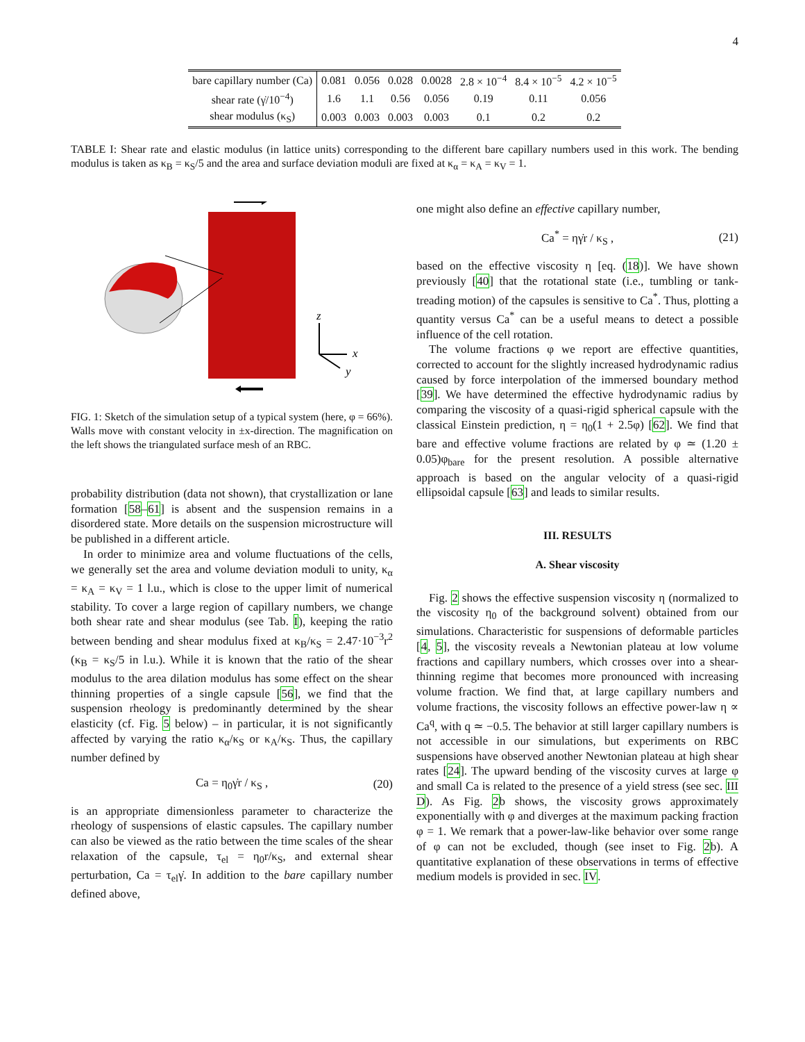4
| bare capillary number (Ca) | 0.081 | 0.056 | 0.028 | 0.0028 | 2.8 × 10<sup>−4</sup> | 8.4 × 10<sup>−5</sup> | 4.2 × 10<sup>−5</sup> |
| shear rate (γ̇/10<sup>−4</sup>) | 1.6 | 1.1 | 0.56 | 0.056 | 0.19 | 0.11 | 0.056 |
| shear modulus (κ<sub>S</sub>) | 0.003 | 0.003 | 0.003 | 0.003 | 0.1 | 0.2 | 0.2 |
TABLE I: Shear rate and elastic modulus (in lattice units) corresponding to the different bare capillary numbers used in this work. The bending modulus is taken as κ<sub>B</sub> = κ<sub>S</sub>/5 and the area and surface deviation moduli are fixed at κ<sub>α</sub> = κ<sub>A</sub> = κ<sub>V</sub> = 1.
z
x
y
FIG. 1: Sketch of the simulation setup of a typical system (here, φ = 66%). Walls move with constant velocity in ±x-direction. The magnification on the left shows the triangulated surface mesh of an RBC.
probability distribution (data not shown), that crystallization or lane formation [58–61] is absent and the suspension remains in a disordered state. More details on the suspension microstructure will be published in a different article.
In order to minimize area and volume fluctuations of the cells, we generally set the area and volume deviation moduli to unity, κ<sub>α</sub> = κ<sub>A</sub> = κ<sub>V</sub> = 1 l.u., which is close to the upper limit of numerical stability. To cover a large region of capillary numbers, we change both shear rate and shear modulus (see Tab. I), keeping the ratio between bending and shear modulus fixed at κ<sub>B</sub>/κ<sub>S</sub> = 2.47·10<sup>−3</sup>r<sup>2</sup> (κ<sub>B</sub> = κ<sub>S</sub>/5 in l.u.). While it is known that the ratio of the shear modulus to the area dilation modulus has some effect on the shear thinning properties of a single capsule [56], we find that the suspension rheology is predominantly determined by the shear elasticity (cf. Fig. 5 below) – in particular, it is not significantly affected by varying the ratio κ<sub>α</sub>/κ<sub>S</sub> or κ<sub>A</sub>/κ<sub>S</sub>. Thus, the capillary number defined by
Ca = η<sub>0</sub>γ̇r / κ<sub>S</sub> , (20)
is an appropriate dimensionless parameter to characterize the rheology of suspensions of elastic capsules. The capillary number can also be viewed as the ratio between the time scales of the shear relaxation of the capsule, τ<sub>el</sub> = η<sub>0</sub>r/κ<sub>S</sub>, and external shear perturbation, Ca = τ<sub>el</sub>γ̇. In addition to the bare capillary number defined above,
one might also define an effective capillary number,
Ca<sup>*</sup> = ηγ̇r / κ<sub>S</sub> , (21)
based on the effective viscosity η [eq. (18)]. We have shown previously [40] that the rotational state (i.e., tumbling or tank-treading motion) of the capsules is sensitive to Ca<sup>*</sup>. Thus, plotting a quantity versus Ca<sup>*</sup> can be a useful means to detect a possible influence of the cell rotation.
The volume fractions φ we report are effective quantities, corrected to account for the slightly increased hydrodynamic radius caused by force interpolation of the immersed boundary method [39]. We have determined the effective hydrodynamic radius by comparing the viscosity of a quasi-rigid spherical capsule with the classical Einstein prediction, η = η<sub>0</sub>(1 + 2.5φ) [62]. We find that bare and effective volume fractions are related by φ ≃ (1.20 ± 0.05)φ<sub>bare</sub> for the present resolution. A possible alternative approach is based on the angular velocity of a quasi-rigid ellipsoidal capsule [63] and leads to similar results.
III. RESULTS
A. Shear viscosity
Fig. 2 shows the effective suspension viscosity η (normalized to the viscosity η<sub>0</sub> of the background solvent) obtained from our simulations. Characteristic for suspensions of deformable particles [4, 5], the viscosity reveals a Newtonian plateau at low volume fractions and capillary numbers, which crosses over into a shear-thinning regime that becomes more pronounced with increasing volume fraction. We find that, at large capillary numbers and volume fractions, the viscosity follows an effective power-law η ∝ Ca<sup>q</sup>, with q ≃ −0.5. The behavior at still larger capillary numbers is not accessible in our simulations, but experiments on RBC suspensions have observed another Newtonian plateau at high shear rates [24]. The upward bending of the viscosity curves at large φ and small Ca is related to the presence of a yield stress (see sec. III D). As Fig. 2b shows, the viscosity grows approximately exponentially with φ and diverges at the maximum packing fraction φ = 1. We remark that a power-law-like behavior over some range of φ can not be excluded, though (see inset to Fig. 2b). A quantitative explanation of these observations in terms of effective medium models is provided in sec. IV.